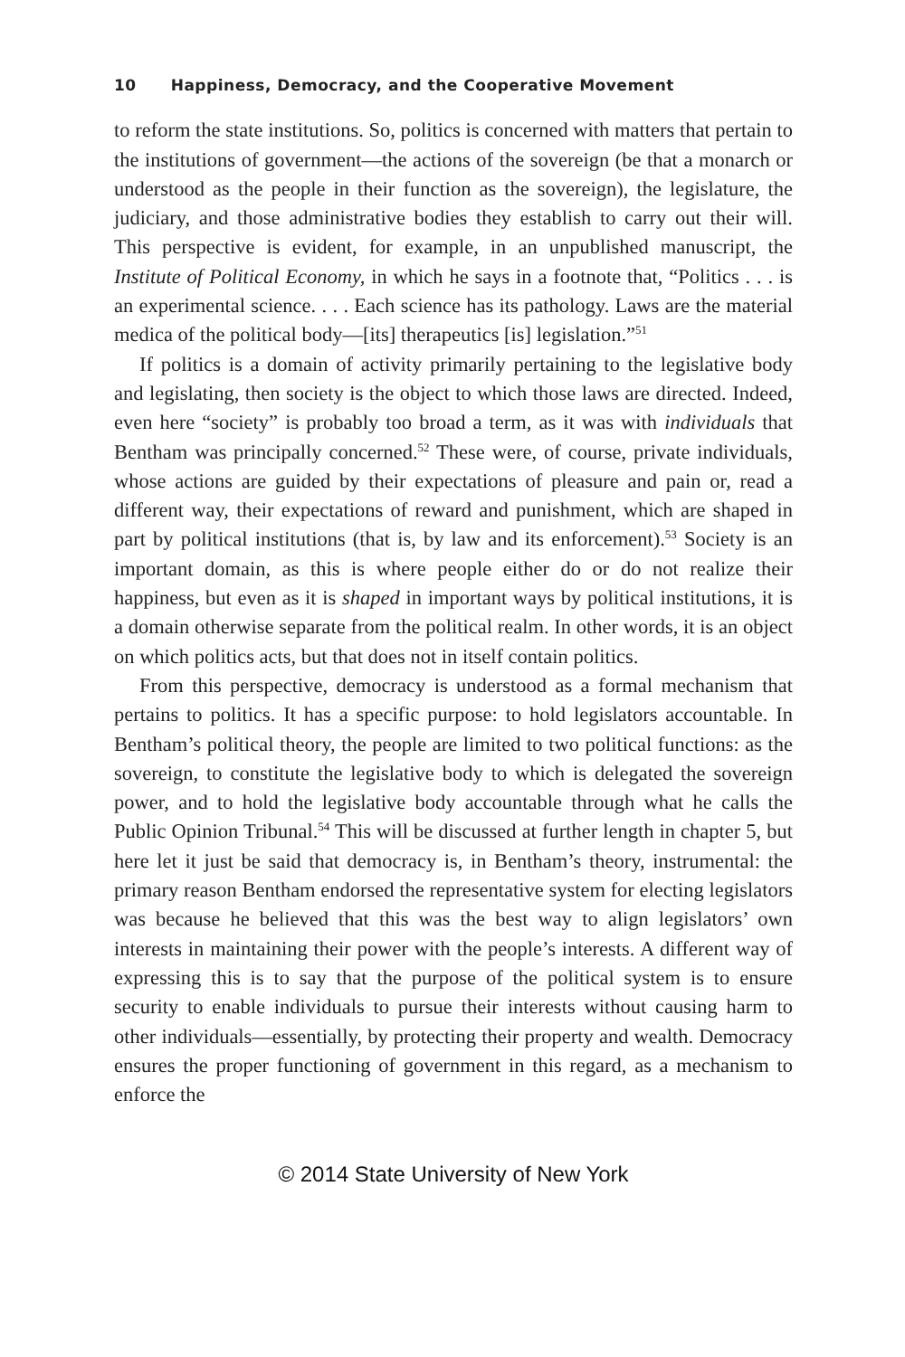10 Happiness, Democracy, and the Cooperative Movement
to reform the state institutions. So, politics is concerned with matters that pertain to the institutions of government—the actions of the sovereign (be that a monarch or understood as the people in their function as the sovereign), the legislature, the judiciary, and those administrative bodies they establish to carry out their will. This perspective is evident, for example, in an unpublished manuscript, the Institute of Political Economy, in which he says in a footnote that, “Politics . . . is an experimental science. . . . Each science has its pathology. Laws are the material medica of the political body—[its] therapeutics [is] legislation.”<sup>51</sup>
If politics is a domain of activity primarily pertaining to the legislative body and legislating, then society is the object to which those laws are directed. Indeed, even here “society” is probably too broad a term, as it was with individuals that Bentham was principally concerned.<sup>52</sup> These were, of course, private individuals, whose actions are guided by their expectations of pleasure and pain or, read a different way, their expectations of reward and punishment, which are shaped in part by political institutions (that is, by law and its enforcement).<sup>53</sup> Society is an important domain, as this is where people either do or do not realize their happiness, but even as it is shaped in important ways by political institutions, it is a domain otherwise separate from the political realm. In other words, it is an object on which politics acts, but that does not in itself contain politics.
From this perspective, democracy is understood as a formal mechanism that pertains to politics. It has a specific purpose: to hold legislators accountable. In Bentham’s political theory, the people are limited to two political functions: as the sovereign, to constitute the legislative body to which is delegated the sovereign power, and to hold the legislative body accountable through what he calls the Public Opinion Tribunal.<sup>54</sup> This will be discussed at further length in chapter 5, but here let it just be said that democracy is, in Bentham’s theory, instrumental: the primary reason Bentham endorsed the representative system for electing legislators was because he believed that this was the best way to align legislators’ own interests in maintaining their power with the people’s interests. A different way of expressing this is to say that the purpose of the political system is to ensure security to enable individuals to pursue their interests without causing harm to other individuals—essentially, by protecting their property and wealth. Democracy ensures the proper functioning of government in this regard, as a mechanism to enforce the
© 2014 State University of New York